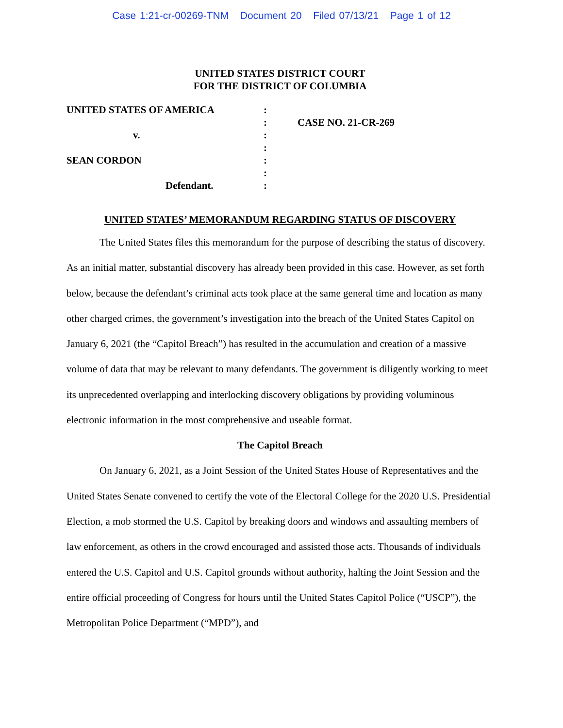Case 1:21-cr-00269-TNM Document 20 Filed 07/13/21 Page 1 of 12
UNITED STATES DISTRICT COURT
FOR THE DISTRICT OF COLUMBIA
| UNITED STATES OF AMERICA | : | |
| | : | CASE NO. 21-CR-269 |
| v. | : | |
| | : | |
| SEAN CORDON | : | |
| | : | |
| Defendant. | : | |
UNITED STATES’ MEMORANDUM REGARDING STATUS OF DISCOVERY
The United States files this memorandum for the purpose of describing the status of discovery. As an initial matter, substantial discovery has already been provided in this case. However, as set forth below, because the defendant’s criminal acts took place at the same general time and location as many other charged crimes, the government’s investigation into the breach of the United States Capitol on January 6, 2021 (the “Capitol Breach”) has resulted in the accumulation and creation of a massive volume of data that may be relevant to many defendants. The government is diligently working to meet its unprecedented overlapping and interlocking discovery obligations by providing voluminous electronic information in the most comprehensive and useable format.
The Capitol Breach
On January 6, 2021, as a Joint Session of the United States House of Representatives and the United States Senate convened to certify the vote of the Electoral College for the 2020 U.S. Presidential Election, a mob stormed the U.S. Capitol by breaking doors and windows and assaulting members of law enforcement, as others in the crowd encouraged and assisted those acts. Thousands of individuals entered the U.S. Capitol and U.S. Capitol grounds without authority, halting the Joint Session and the entire official proceeding of Congress for hours until the United States Capitol Police (“USCP”), the Metropolitan Police Department (“MPD”), and